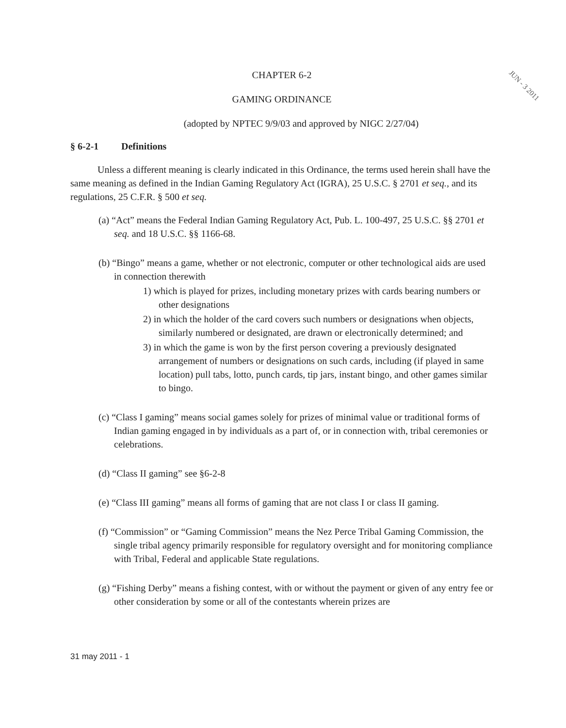JUN - 3 2011
CHAPTER 6-2
GAMING ORDINANCE
(adopted by NPTEC 9/9/03 and approved by NIGC 2/27/04)
§ 6-2-1 Definitions
Unless a different meaning is clearly indicated in this Ordinance, the terms used herein shall have the same meaning as defined in the Indian Gaming Regulatory Act (IGRA), 25 U.S.C. § 2701 et seq., and its regulations, 25 C.F.R. § 500 et seq.
(a) “Act” means the Federal Indian Gaming Regulatory Act, Pub. L. 100-497, 25 U.S.C. §§ 2701 et seq. and 18 U.S.C. §§ 1166-68.
(b) “Bingo” means a game, whether or not electronic, computer or other technological aids are used in connection therewith
1) which is played for prizes, including monetary prizes with cards bearing numbers or other designations
2) in which the holder of the card covers such numbers or designations when objects, similarly numbered or designated, are drawn or electronically determined; and
3) in which the game is won by the first person covering a previously designated arrangement of numbers or designations on such cards, including (if played in same location) pull tabs, lotto, punch cards, tip jars, instant bingo, and other games similar to bingo.
(c) “Class I gaming” means social games solely for prizes of minimal value or traditional forms of Indian gaming engaged in by individuals as a part of, or in connection with, tribal ceremonies or celebrations.
(d) “Class II gaming” see §6-2-8
(e) “Class III gaming” means all forms of gaming that are not class I or class II gaming.
(f) “Commission” or “Gaming Commission” means the Nez Perce Tribal Gaming Commission, the single tribal agency primarily responsible for regulatory oversight and for monitoring compliance with Tribal, Federal and applicable State regulations.
(g) “Fishing Derby” means a fishing contest, with or without the payment or given of any entry fee or other consideration by some or all of the contestants wherein prizes are
31 may 2011 - 1